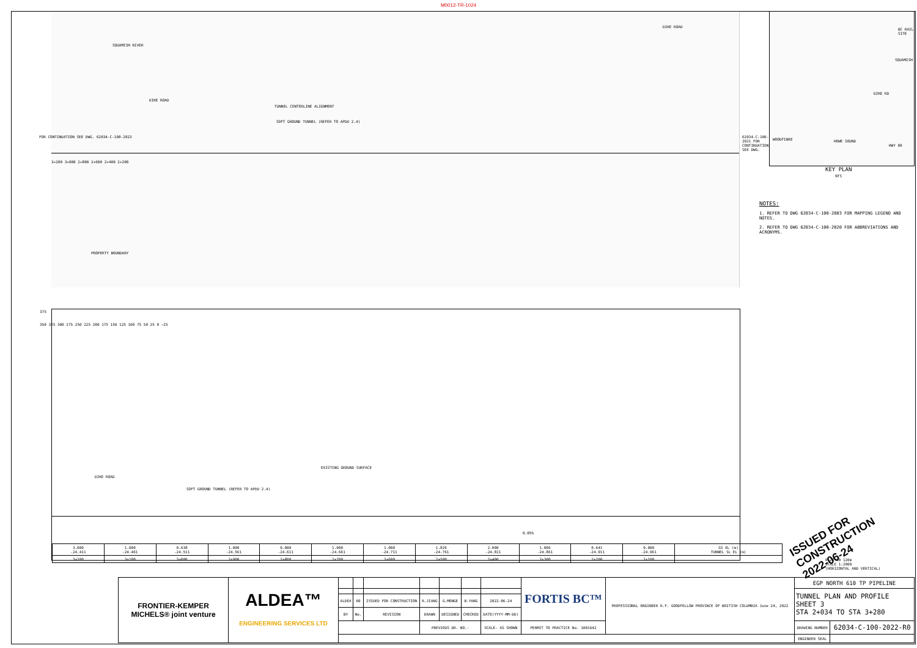M0012-TR-1024
SQUAMISH RIVER
DIKE ROAD
TUNNEL CENTERLINE ALIGNMENT
SOFT GROUND TUNNEL (REFER TO APDU 2.4)
PROPERTY BOUNDARY
DIKE ROAD
3+200 3+000 2+800 2+600 2+400 2+200
FOR CONTINUATION SEE DWG. 62034-C-100-2023
62034-C-100-2021 FOR CONTINUATION SEE DWG.
BC RAIL SITE
SQUAMISH
WOODFIBRE HOWE SOUND
HWY 99
DIKE RD
KEY PLAN
NTS
NOTES:
1. REFER TO DWG 62034-C-100-2003 FOR MAPPING LEGEND AND NOTES.
2. REFER TO DWG 62034-C-100-2020 FOR ABBREVIATIONS AND ACRONYMS.
375
350 325 300 275 250 225 200 175 150 125 100 75 50 25 0 −25
DIKE ROAD
EXISTING GROUND SURFACE
SOFT GROUND TUNNEL (REFER TO APDU 2.4)
0.05%
| 3.000 -24.411 | 1.000 -24.461 | 0.638 -24.511 | 1.000 -24.561 | 0.000 -24.611 | 1.000 -24.661 | 1.000 -24.711 | 1.826 -24.761 | 2.000 -24.811 | 1.006 -24.861 | 0.641 -24.911 | 0.000 -24.961 | GS EL (m) TUNNEL SL EL (m) |
| 3+200 | 3+100 | 3+000 | 2+900 | 2+800 | 2+700 | 2+600 | 2+500 | 2+400 | 2+300 | 2+200 | 2+100 | |
ISSUED FOR CONSTRUCTION
2022-06-24
0 20 60 120m
SCALE 1:2000
(HORIZONTAL AND VERTICAL)
| FRONTIER-KEMPER MICHELS® joint venture | ALDEA™ ENGINEERING SERVICES LTD | | | | | | | | FORTIS BC™ | PROFESSIONAL ENGINEER R.F. GOODFELLOW PROVINCE OF BRITISH COLUMBIA June 24, 2022 | EGP NORTH 610 TP PIPELINE | |
| | | | | | | | | | | | TUNNEL PLAN AND PROFILE SHEET 3 STA 2+034 TO STA 3+280 | |
| | | ALDEA | R0 | ISSUED FOR CONSTRUCTION | R.JIANG | G.MONGE | B.YANG | 2022-06-24 | | | | |
| | | BY | No. | REVISION | DRAWN | DESIGNED | CHECKED | DATE(YYYY-MM-DD) | | | | |
| | | | | | PREVIOUS DR. NO.- | | | SCALE- AS SHOWN | PERMIT TO PRACTICE No. 1001642 | | DRAWING NUMBER | 62034-C-100-2022-R0 |
| | | | | | | | | | | | ENGINEER SEAL | |